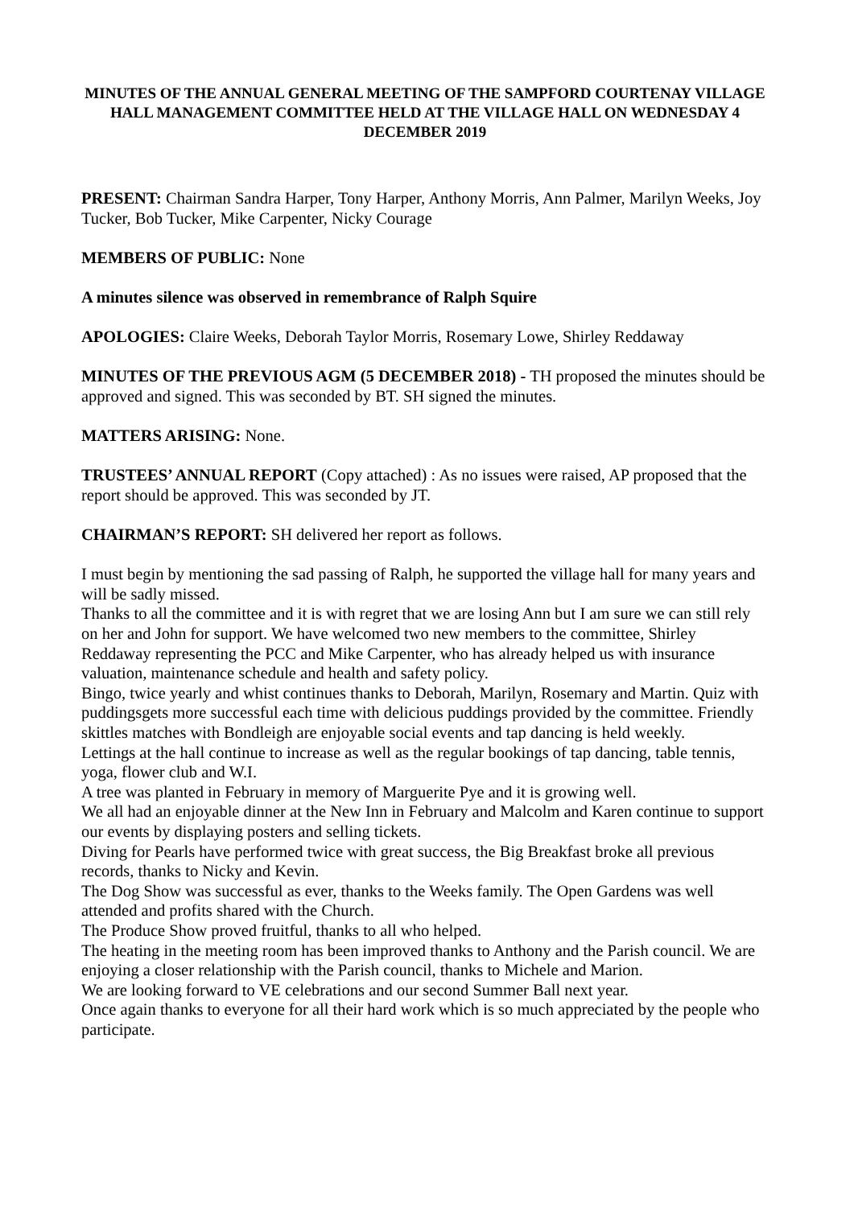MINUTES OF THE ANNUAL GENERAL MEETING OF THE SAMPFORD COURTENAY VILLAGE HALL MANAGEMENT COMMITTEE HELD AT THE VILLAGE HALL ON WEDNESDAY 4 DECEMBER 2019
PRESENT: Chairman Sandra Harper, Tony Harper, Anthony Morris, Ann Palmer, Marilyn Weeks, Joy Tucker, Bob Tucker, Mike Carpenter, Nicky Courage
MEMBERS OF PUBLIC: None
A minutes silence was observed in remembrance of Ralph Squire
APOLOGIES: Claire Weeks, Deborah Taylor Morris, Rosemary Lowe, Shirley Reddaway
MINUTES OF THE PREVIOUS AGM (5 DECEMBER 2018) - TH proposed the minutes should be approved and signed. This was seconded by BT. SH signed the minutes.
MATTERS ARISING: None.
TRUSTEES’ ANNUAL REPORT (Copy attached) : As no issues were raised, AP proposed that the report should be approved. This was seconded by JT.
CHAIRMAN’S REPORT: SH delivered her report as follows.
I must begin by mentioning the sad passing of Ralph, he supported the village hall for many years and will be sadly missed.
Thanks to all the committee and it is with regret that we are losing Ann but I am sure we can still rely on her and John for support. We have welcomed two new members to the committee, Shirley Reddaway representing the PCC and Mike Carpenter, who has already helped us with insurance valuation, maintenance schedule and health and safety policy.
Bingo, twice yearly and whist continues thanks to Deborah, Marilyn, Rosemary and Martin. Quiz with puddingsgets more successful each time with delicious puddings provided by the committee. Friendly skittles matches with Bondleigh are enjoyable social events and tap dancing is held weekly.
Lettings at the hall continue to increase as well as the regular bookings of tap dancing, table tennis, yoga, flower club and W.I.
A tree was planted in February in memory of Marguerite Pye and it is growing well.
We all had an enjoyable dinner at the New Inn in February and Malcolm and Karen continue to support our events by displaying posters and selling tickets.
Diving for Pearls have performed twice with great success, the Big Breakfast broke all previous records, thanks to Nicky and Kevin.
The Dog Show was successful as ever, thanks to the Weeks family. The Open Gardens was well attended and profits shared with the Church.
The Produce Show proved fruitful, thanks to all who helped.
The heating in the meeting room has been improved thanks to Anthony and the Parish council. We are enjoying a closer relationship with the Parish council, thanks to Michele and Marion.
We are looking forward to VE celebrations and our second Summer Ball next year.
Once again thanks to everyone for all their hard work which is so much appreciated by the people who participate.